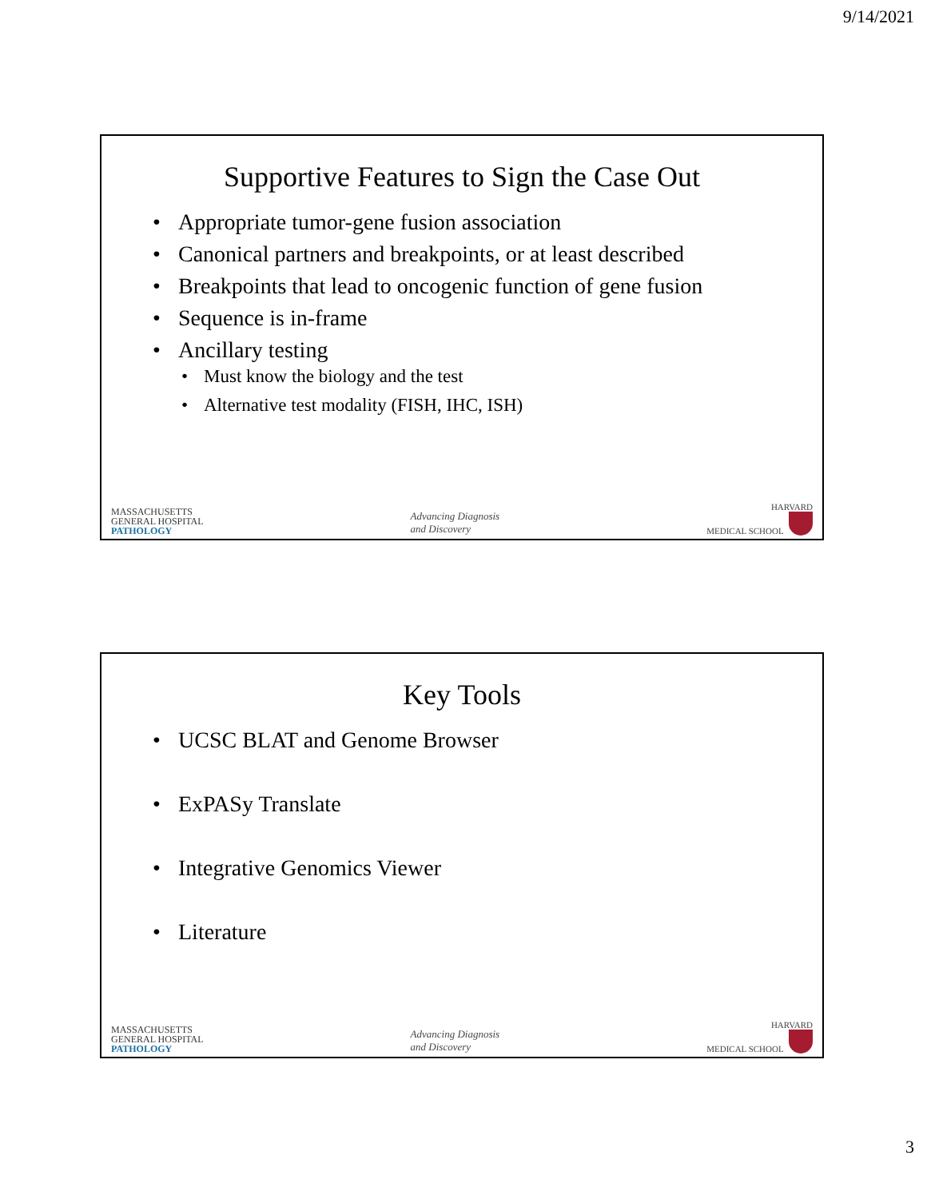9/14/2021
Supportive Features to Sign the Case Out
• Appropriate tumor-gene fusion association
• Canonical partners and breakpoints, or at least described
• Breakpoints that lead to oncogenic function of gene fusion
• Sequence is in-frame
• Ancillary testing
• Must know the biology and the test
• Alternative test modality (FISH, IHC, ISH)
MASSACHUSETTS
GENERAL HOSPITAL
PATHOLOGY
Advancing Diagnosis
and Discovery
HARVARD
MEDICAL SCHOOL
Key Tools
• UCSC BLAT and Genome Browser
• ExPASy Translate
• Integrative Genomics Viewer
• Literature
MASSACHUSETTS
GENERAL HOSPITAL
PATHOLOGY
Advancing Diagnosis
and Discovery
HARVARD
MEDICAL SCHOOL
3